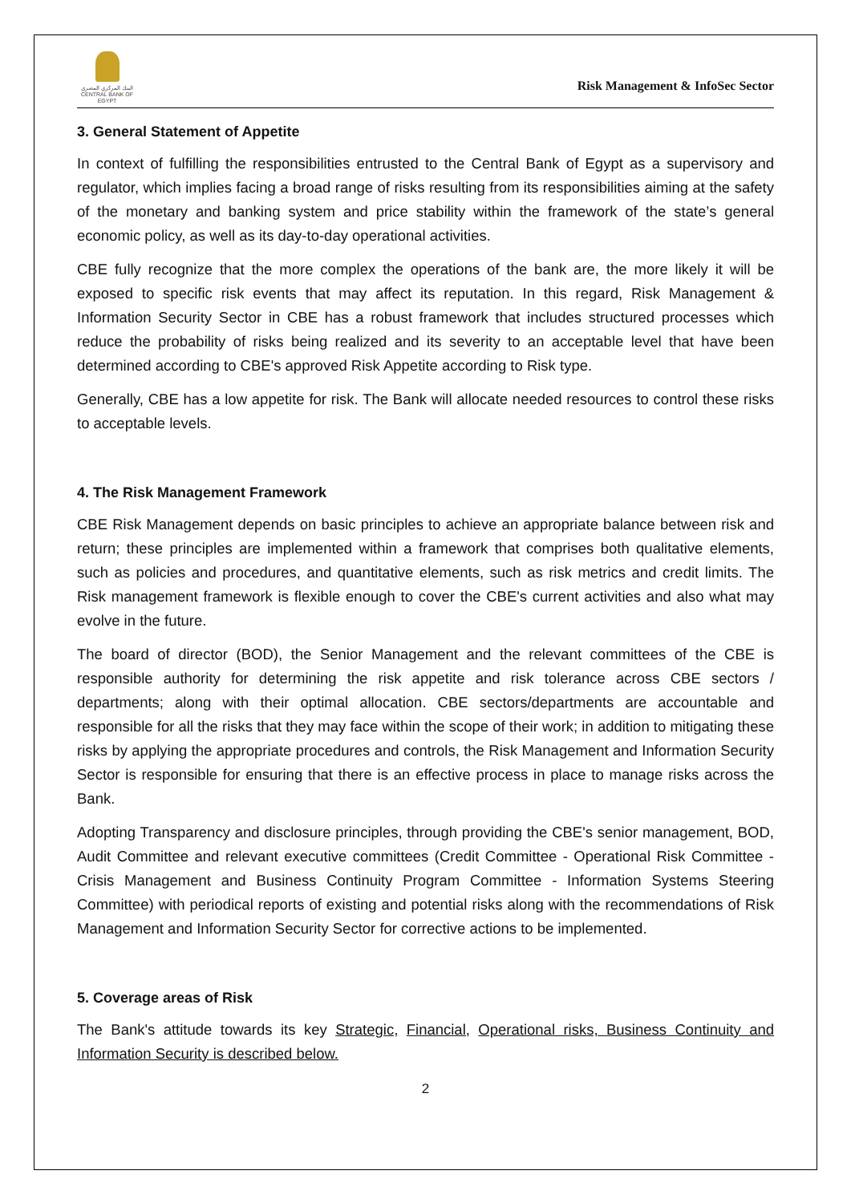البنك المركزي المصري
CENTRAL BANK OF EGYPT
Risk Management & InfoSec Sector
3. General Statement of Appetite
In context of fulfilling the responsibilities entrusted to the Central Bank of Egypt as a supervisory and regulator, which implies facing a broad range of risks resulting from its responsibilities aiming at the safety of the monetary and banking system and price stability within the framework of the state’s general economic policy, as well as its day-to-day operational activities.
CBE fully recognize that the more complex the operations of the bank are, the more likely it will be exposed to specific risk events that may affect its reputation. In this regard, Risk Management & Information Security Sector in CBE has a robust framework that includes structured processes which reduce the probability of risks being realized and its severity to an acceptable level that have been determined according to CBE's approved Risk Appetite according to Risk type.
Generally, CBE has a low appetite for risk. The Bank will allocate needed resources to control these risks to acceptable levels.
4. The Risk Management Framework
CBE Risk Management depends on basic principles to achieve an appropriate balance between risk and return; these principles are implemented within a framework that comprises both qualitative elements, such as policies and procedures, and quantitative elements, such as risk metrics and credit limits. The Risk management framework is flexible enough to cover the CBE's current activities and also what may evolve in the future.
The board of director (BOD), the Senior Management and the relevant committees of the CBE is responsible authority for determining the risk appetite and risk tolerance across CBE sectors / departments; along with their optimal allocation. CBE sectors/departments are accountable and responsible for all the risks that they may face within the scope of their work; in addition to mitigating these risks by applying the appropriate procedures and controls, the Risk Management and Information Security Sector is responsible for ensuring that there is an effective process in place to manage risks across the Bank.
Adopting Transparency and disclosure principles, through providing the CBE's senior management, BOD, Audit Committee and relevant executive committees (Credit Committee - Operational Risk Committee - Crisis Management and Business Continuity Program Committee - Information Systems Steering Committee) with periodical reports of existing and potential risks along with the recommendations of Risk Management and Information Security Sector for corrective actions to be implemented.
5. Coverage areas of Risk
The Bank's attitude towards its key Strategic, Financial, Operational risks, Business Continuity and Information Security is described below.
2